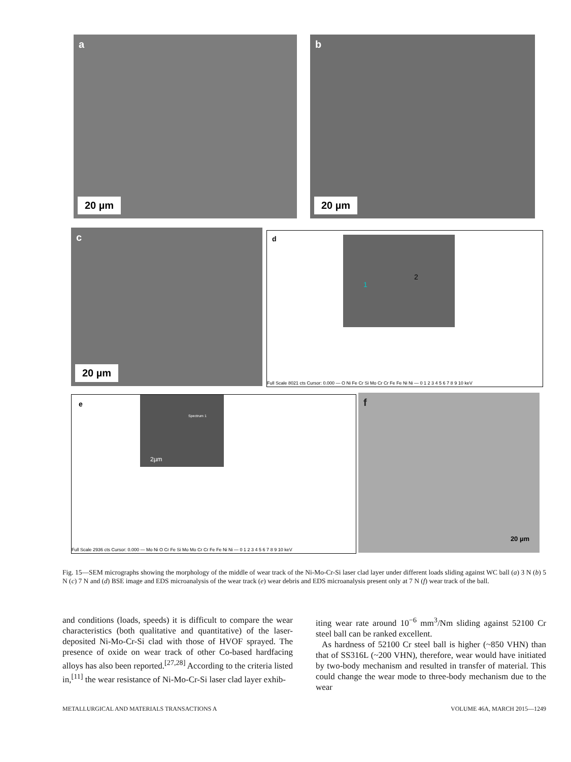a
20 µm
b
20 µm
c
20 µm
d 1
2
Full Scale 8021 cts Cursor: 0.000 — O Ni Fe Cr Si Mo Cr Cr Fe Fe Ni Ni — 0 1 2 3 4 5 6 7 8 9 10 keV
e
2µm
Spectrum 1
Full Scale 2936 cts Cursor: 0.000 — Mo Ni O Cr Fe Si Mo Mo Cr Cr Fe Fe Ni Ni — 0 1 2 3 4 5 6 7 8 9 10 keV
f
20 µm
Fig. 15—SEM micrographs showing the morphology of the middle of wear track of the Ni-Mo-Cr-Si laser clad layer under different loads sliding against WC ball (a) 3 N (b) 5 N (c) 7 N and (d) BSE image and EDS microanalysis of the wear track (e) wear debris and EDS microanalysis present only at 7 N (f) wear track of the ball.
and conditions (loads, speeds) it is difficult to compare the wear characteristics (both qualitative and quantitative) of the laser-deposited Ni-Mo-Cr-Si clad with those of HVOF sprayed. The presence of oxide on wear track of other Co-based hardfacing alloys has also been reported.<sup>[27,28]</sup> According to the criteria listed in,<sup>[11]</sup> the wear resistance of Ni-Mo-Cr-Si laser clad layer exhib-
iting wear rate around 10<sup>−6</sup> mm<sup>3</sup>/Nm sliding against 52100 Cr steel ball can be ranked excellent.
As hardness of 52100 Cr steel ball is higher (~850 VHN) than that of SS316L (~200 VHN), therefore, wear would have initiated by two-body mechanism and resulted in transfer of material. This could change the wear mode to three-body mechanism due to the wear
METALLURGICAL AND MATERIALS TRANSACTIONS A VOLUME 46A, MARCH 2015—1249